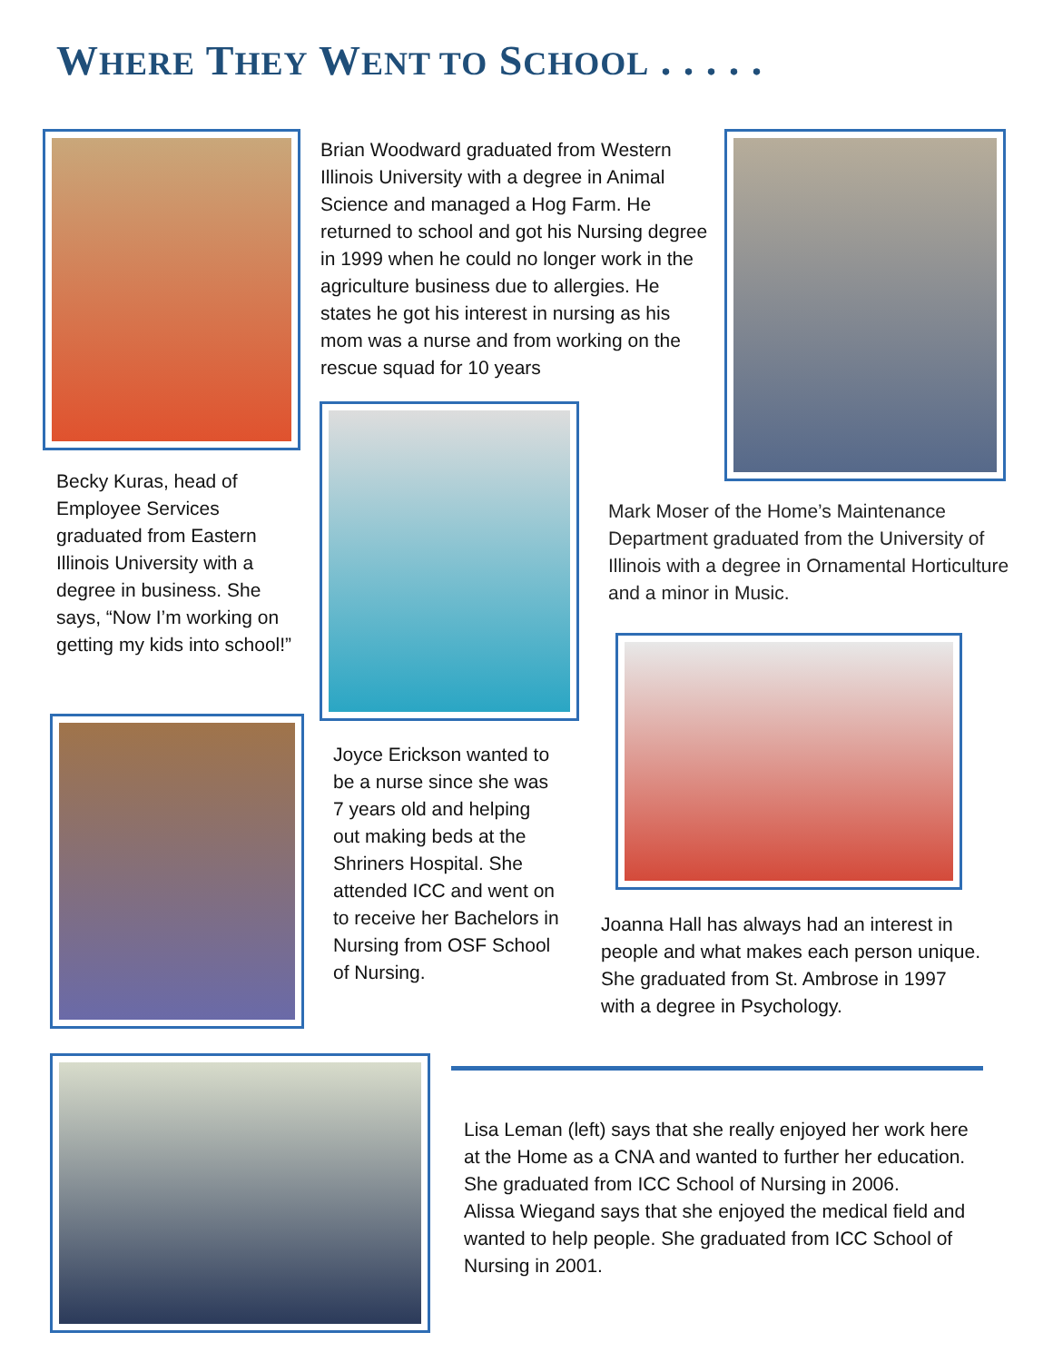WHERE THEY WENT TO SCHOOL . . . . .
Brian Woodward graduated from Western Illinois University with a degree in Animal Science and managed a Hog Farm. He returned to school and got his Nursing degree in 1999 when he could no longer work in the agriculture business due to allergies. He states he got his interest in nursing as his mom was a nurse and from working on the rescue squad for 10 years
Becky Kuras, head of Employee Services graduated from Eastern Illinois University with a degree in business. She says, “Now I’m working on getting my kids into school!”
Mark Moser of the Home’s Maintenance Department graduated from the University of Illinois with a degree in Ornamental Horticulture and a minor in Music.
Joyce Erickson wanted to be a nurse since she was 7 years old and helping out making beds at the Shriners Hospital. She attended ICC and went on to receive her Bachelors in Nursing from OSF School of Nursing.
Joanna Hall has always had an interest in people and what makes each person unique. She graduated from St. Ambrose in 1997 with a degree in Psychology.
Lisa Leman (left) says that she really enjoyed her work here at the Home as a CNA and wanted to further her education. She graduated from ICC School of Nursing in 2006.
Alissa Wiegand says that she enjoyed the medical field and wanted to help people. She graduated from ICC School of Nursing in 2001.